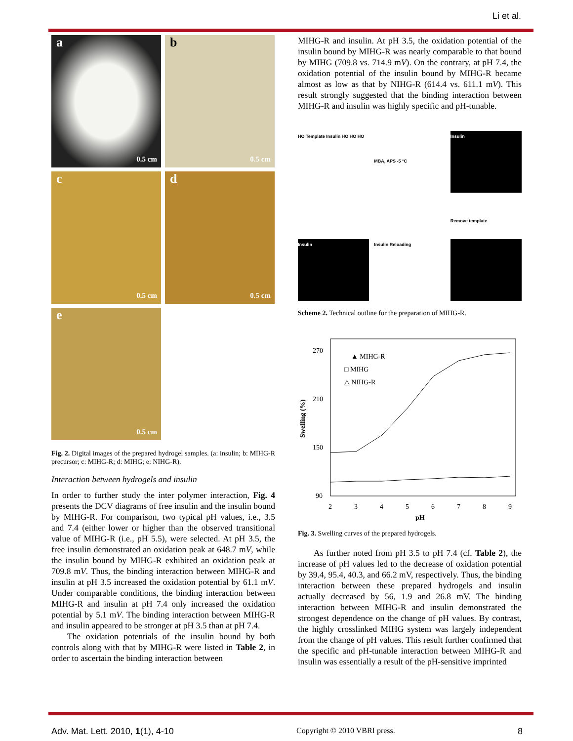Li et al.
a
0.5 cm
b
0.5 cm
c
0.5 cm
d
0.5 cm
e
0.5 cm
Fig. 2. Digital images of the prepared hydrogel samples. (a: insulin; b: MIHG-R precursor; c: MIHG-R; d: MIHG; e: NIHG-R).
Interaction between hydrogels and insulin
In order to further study the inter polymer interaction, Fig. 4 presents the DCV diagrams of free insulin and the insulin bound by MIHG-R. For comparison, two typical pH values, i.e., 3.5 and 7.4 (either lower or higher than the observed transitional value of MIHG-R (i.e., pH 5.5), were selected. At pH 3.5, the free insulin demonstrated an oxidation peak at 648.7 mV, while the insulin bound by MIHG-R exhibited an oxidation peak at 709.8 mV. Thus, the binding interaction between MIHG-R and insulin at pH 3.5 increased the oxidation potential by 61.1 mV. Under comparable conditions, the binding interaction between MIHG-R and insulin at pH 7.4 only increased the oxidation potential by 5.1 mV. The binding interaction between MIHG-R and insulin appeared to be stronger at pH 3.5 than at pH 7.4.
The oxidation potentials of the insulin bound by both controls along with that by MIHG-R were listed in Table 2, in order to ascertain the binding interaction between
MIHG-R and insulin. At pH 3.5, the oxidation potential of the insulin bound by MIHG-R was nearly comparable to that bound by MIHG (709.8 vs. 714.9 mV). On the contrary, at pH 7.4, the oxidation potential of the insulin bound by MIHG-R became almost as low as that by NIHG-R (614.4 vs. 611.1 mV). This result strongly suggested that the binding interaction between MIHG-R and insulin was highly specific and pH-tunable.
HO Template Insulin HO HO HO
MBA, APS -5 °C
Insulin
Remove template
Insulin
Insulin Reloading
Scheme 2. Technical outline for the preparation of MIHG-R.
270
210
150
90
2
3
4
5
6
7
8
9
pH
Swelling (%)
▲ MIHG-R
□ MIHG
△ NIHG-R
Fig. 3. Swelling curves of the prepared hydrogels.
As further noted from pH 3.5 to pH 7.4 (cf. Table 2), the increase of pH values led to the decrease of oxidation potential by 39.4, 95.4, 40.3, and 66.2 mV, respectively. Thus, the binding interaction between these prepared hydrogels and insulin actually decreased by 56, 1.9 and 26.8 mV. The binding interaction between MIHG-R and insulin demonstrated the strongest dependence on the change of pH values. By contrast, the highly crosslinked MIHG system was largely independent from the change of pH values. This result further confirmed that the specific and pH-tunable interaction between MIHG-R and insulin was essentially a result of the pH-sensitive imprinted
Adv. Mat. Lett. 2010, 1(1), 4-10 Copyright © 2010 VBRI press. 8